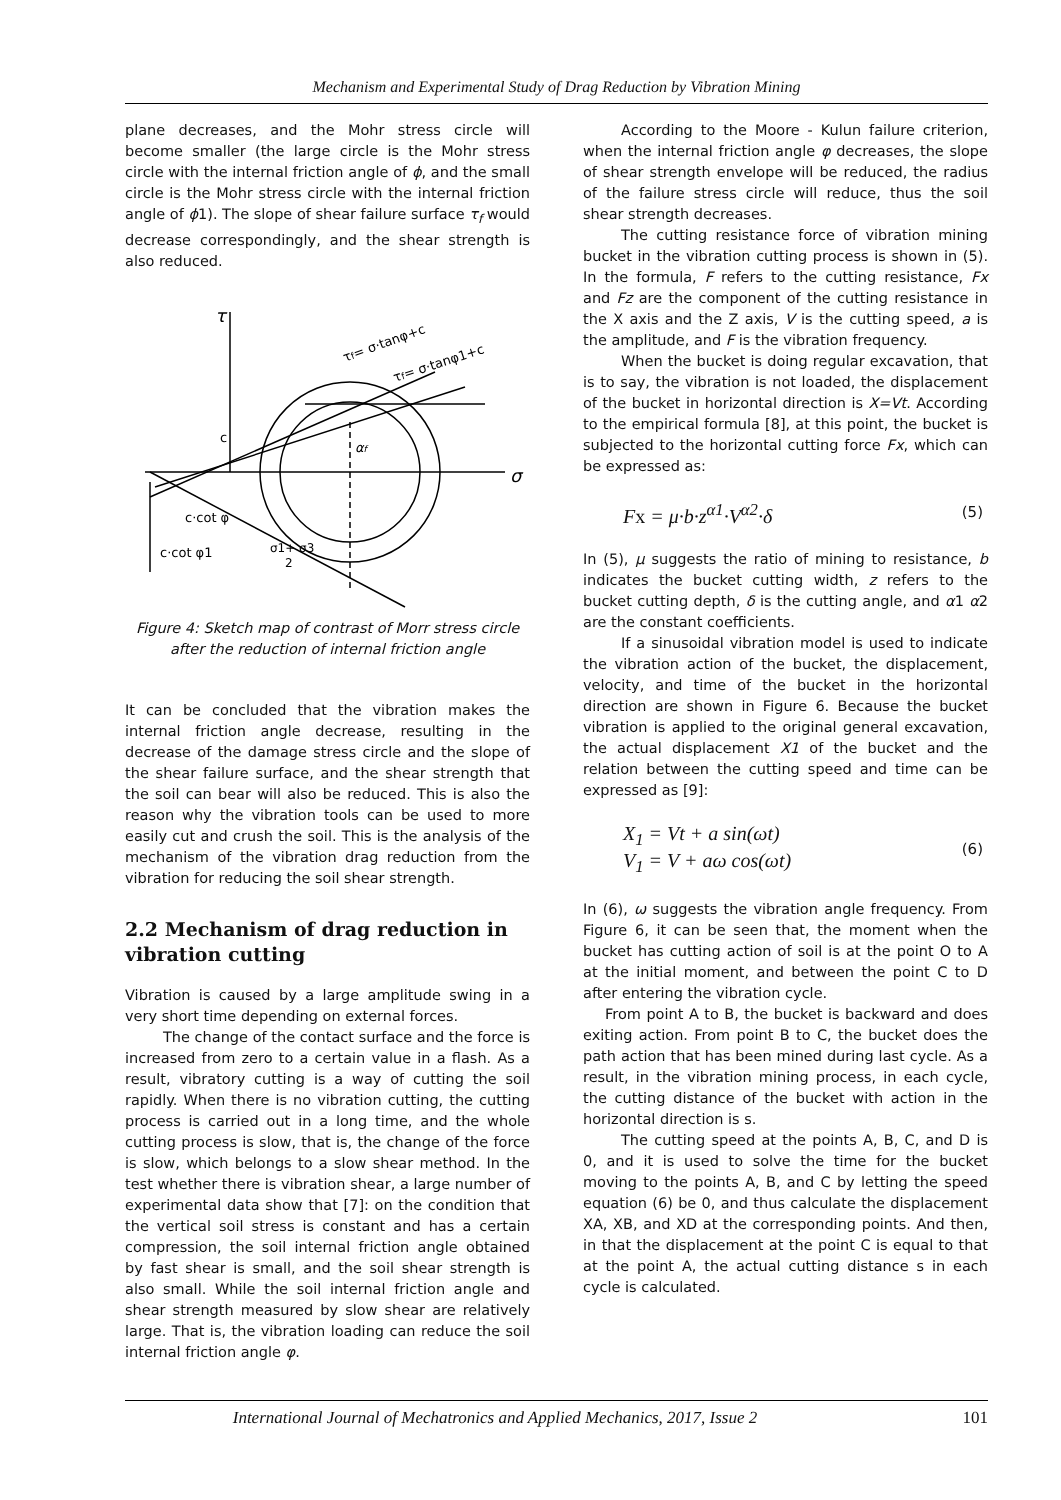Mechanism and Experimental Study of Drag Reduction by Vibration Mining
plane decreases, and the Mohr stress circle will become smaller (the large circle is the Mohr stress circle with the internal friction angle of ϕ, and the small circle is the Mohr stress circle with the internal friction angle of ϕ1). The slope of shear failure surface τ<sub>f</sub> would decrease correspondingly, and the shear strength is also reduced.
τ
σ
τf= σ·tanφ+c
τf= σ·tanφ1+c
c
αf
c·cot φ
c·cot φ1
σ1+ σ3
2
Figure 4: Sketch map of contrast of Morr stress circle after the reduction of internal friction angle
It can be concluded that the vibration makes the internal friction angle decrease, resulting in the decrease of the damage stress circle and the slope of the shear failure surface, and the shear strength that the soil can bear will also be reduced. This is also the reason why the vibration tools can be used to more easily cut and crush the soil. This is the analysis of the mechanism of the vibration drag reduction from the vibration for reducing the soil shear strength.
2.2 Mechanism of drag reduction in vibration cutting
Vibration is caused by a large amplitude swing in a very short time depending on external forces.
The change of the contact surface and the force is increased from zero to a certain value in a flash. As a result, vibratory cutting is a way of cutting the soil rapidly. When there is no vibration cutting, the cutting process is carried out in a long time, and the whole cutting process is slow, that is, the change of the force is slow, which belongs to a slow shear method. In the test whether there is vibration shear, a large number of experimental data show that [7]: on the condition that the vertical soil stress is constant and has a certain compression, the soil internal friction angle obtained by fast shear is small, and the soil shear strength is also small. While the soil internal friction angle and shear strength measured by slow shear are relatively large. That is, the vibration loading can reduce the soil internal friction angle φ.
According to the Moore - Kulun failure criterion, when the internal friction angle φ decreases, the slope of shear strength envelope will be reduced, the radius of the failure stress circle will reduce, thus the soil shear strength decreases.
The cutting resistance force of vibration mining bucket in the vibration cutting process is shown in (5). In the formula, F refers to the cutting resistance, Fx and Fz are the component of the cutting resistance in the X axis and the Z axis, V is the cutting speed, a is the amplitude, and F is the vibration frequency.
When the bucket is doing regular excavation, that is to say, the vibration is not loaded, the displacement of the bucket in horizontal direction is X=Vt. According to the empirical formula [8], at this point, the bucket is subjected to the horizontal cutting force Fx, which can be expressed as:
Fx = μ·b·z<sup>α1</sup>·V<sup>α2</sup>·δ (5)
In (5), μ suggests the ratio of mining to resistance, b indicates the bucket cutting width, z refers to the bucket cutting depth, δ is the cutting angle, and α1 α2 are the constant coefficients.
If a sinusoidal vibration model is used to indicate the vibration action of the bucket, the displacement, velocity, and time of the bucket in the horizontal direction are shown in Figure 6. Because the bucket vibration is applied to the original general excavation, the actual displacement X1 of the bucket and the relation between the cutting speed and time can be expressed as [9]:
X<sub>1</sub> = Vt + a sin(ωt)
V<sub>1</sub> = V + aω cos(ωt) (6)
In (6), ω suggests the vibration angle frequency. From Figure 6, it can be seen that, the moment when the bucket has cutting action of soil is at the point O to A at the initial moment, and between the point C to D after entering the vibration cycle.
From point A to B, the bucket is backward and does exiting action. From point B to C, the bucket does the path action that has been mined during last cycle. As a result, in the vibration mining process, in each cycle, the cutting distance of the bucket with action in the horizontal direction is s.
The cutting speed at the points A, B, C, and D is 0, and it is used to solve the time for the bucket moving to the points A, B, and C by letting the speed equation (6) be 0, and thus calculate the displacement XA, XB, and XD at the corresponding points. And then, in that the displacement at the point C is equal to that at the point A, the actual cutting distance s in each cycle is calculated.
International Journal of Mechatronics and Applied Mechanics, 2017, Issue 2 101